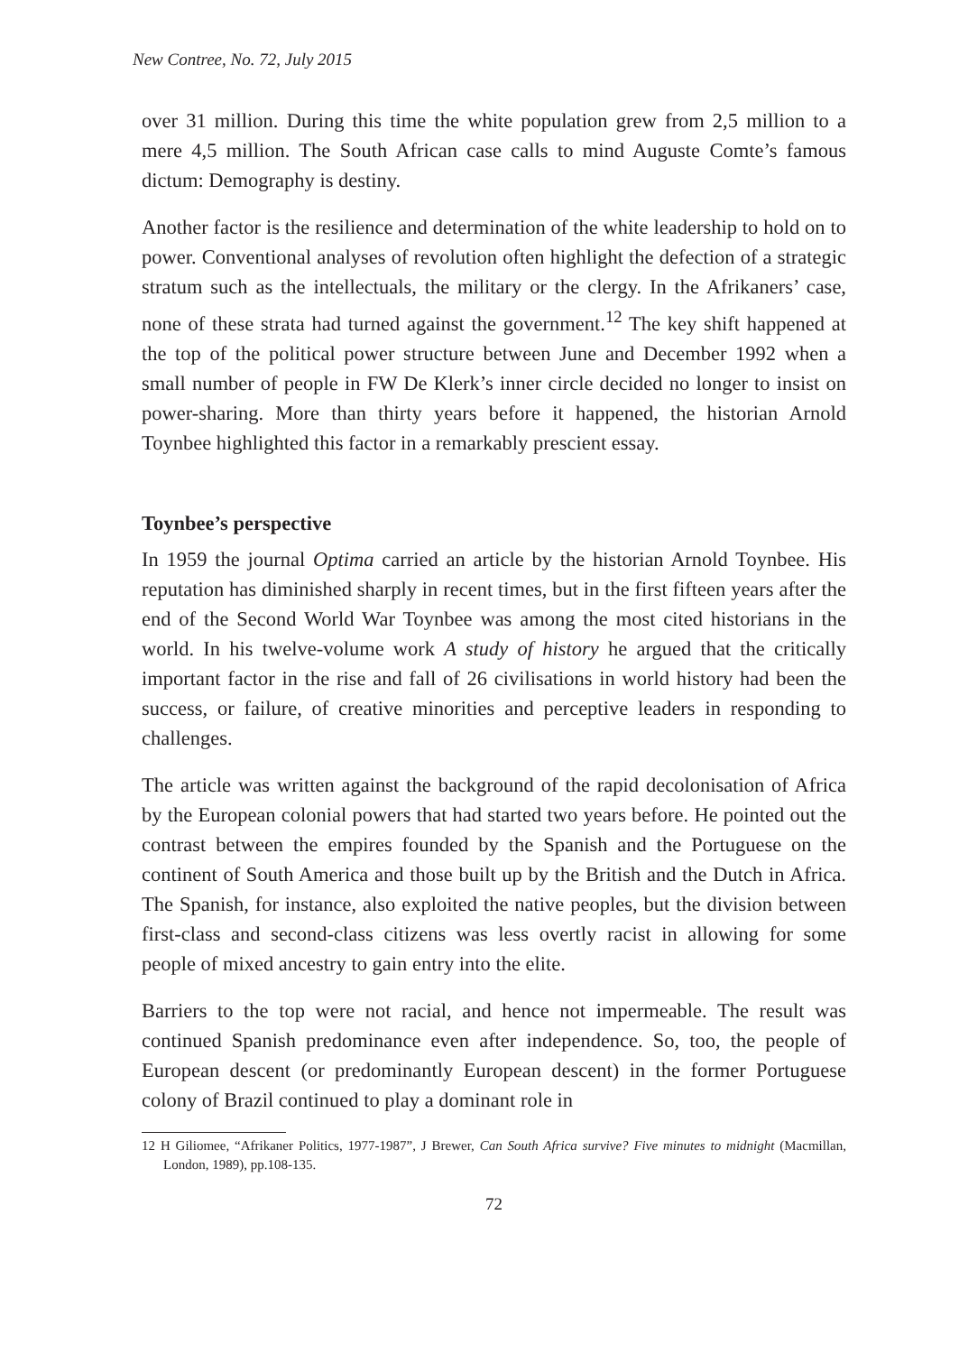New Contree, No. 72, July 2015
over 31 million. During this time the white population grew from 2,5 million to a mere 4,5 million. The South African case calls to mind Auguste Comte’s famous dictum: Demography is destiny.
Another factor is the resilience and determination of the white leadership to hold on to power. Conventional analyses of revolution often highlight the defection of a strategic stratum such as the intellectuals, the military or the clergy. In the Afrikaners’ case, none of these strata had turned against the government.<sup>12</sup> The key shift happened at the top of the political power structure between June and December 1992 when a small number of people in FW De Klerk’s inner circle decided no longer to insist on power-sharing. More than thirty years before it happened, the historian Arnold Toynbee highlighted this factor in a remarkably prescient essay.
Toynbee’s perspective
In 1959 the journal Optima carried an article by the historian Arnold Toynbee. His reputation has diminished sharply in recent times, but in the first fifteen years after the end of the Second World War Toynbee was among the most cited historians in the world. In his twelve-volume work A study of history he argued that the critically important factor in the rise and fall of 26 civilisations in world history had been the success, or failure, of creative minorities and perceptive leaders in responding to challenges.
The article was written against the background of the rapid decolonisation of Africa by the European colonial powers that had started two years before. He pointed out the contrast between the empires founded by the Spanish and the Portuguese on the continent of South America and those built up by the British and the Dutch in Africa. The Spanish, for instance, also exploited the native peoples, but the division between first-class and second-class citizens was less overtly racist in allowing for some people of mixed ancestry to gain entry into the elite.
Barriers to the top were not racial, and hence not impermeable. The result was continued Spanish predominance even after independence. So, too, the people of European descent (or predominantly European descent) in the former Portuguese colony of Brazil continued to play a dominant role in
12 H Giliomee, “Afrikaner Politics, 1977-1987”, J Brewer, Can South Africa survive? Five minutes to midnight (Macmillan, London, 1989), pp.108-135.
72